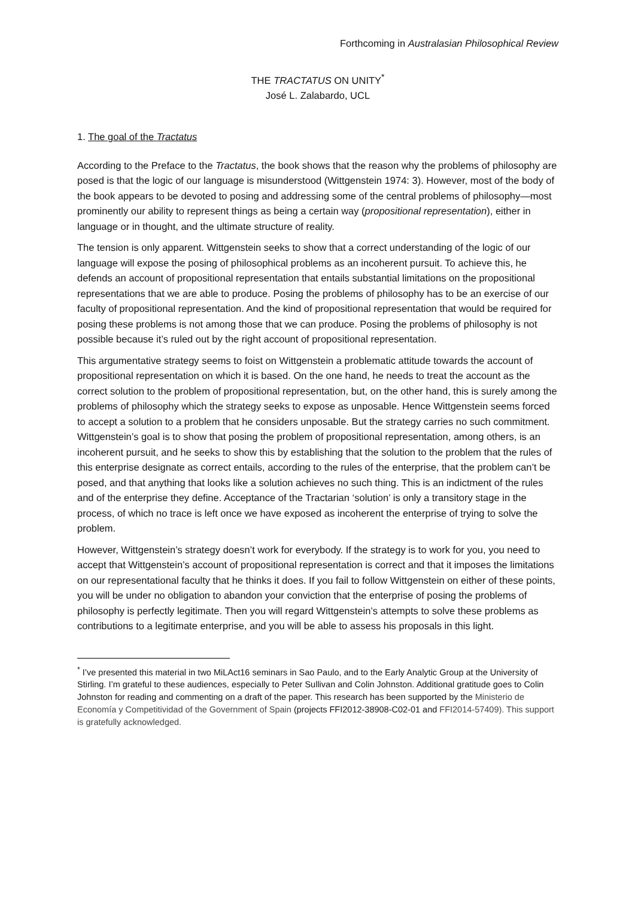Forthcoming in Australasian Philosophical Review
THE TRACTATUS ON UNITY<sup>*</sup>
José L. Zalabardo, UCL
1. The goal of the Tractatus
According to the Preface to the Tractatus, the book shows that the reason why the problems of philosophy are posed is that the logic of our language is misunderstood (Wittgenstein 1974: 3). However, most of the body of the book appears to be devoted to posing and addressing some of the central problems of philosophy—most prominently our ability to represent things as being a certain way (propositional representation), either in language or in thought, and the ultimate structure of reality.
The tension is only apparent. Wittgenstein seeks to show that a correct understanding of the logic of our language will expose the posing of philosophical problems as an incoherent pursuit. To achieve this, he defends an account of propositional representation that entails substantial limitations on the propositional representations that we are able to produce. Posing the problems of philosophy has to be an exercise of our faculty of propositional representation. And the kind of propositional representation that would be required for posing these problems is not among those that we can produce. Posing the problems of philosophy is not possible because it’s ruled out by the right account of propositional representation.
This argumentative strategy seems to foist on Wittgenstein a problematic attitude towards the account of propositional representation on which it is based. On the one hand, he needs to treat the account as the correct solution to the problem of propositional representation, but, on the other hand, this is surely among the problems of philosophy which the strategy seeks to expose as unposable. Hence Wittgenstein seems forced to accept a solution to a problem that he considers unposable. But the strategy carries no such commitment. Wittgenstein’s goal is to show that posing the problem of propositional representation, among others, is an incoherent pursuit, and he seeks to show this by establishing that the solution to the problem that the rules of this enterprise designate as correct entails, according to the rules of the enterprise, that the problem can’t be posed, and that anything that looks like a solution achieves no such thing. This is an indictment of the rules and of the enterprise they define. Acceptance of the Tractarian ‘solution’ is only a transitory stage in the process, of which no trace is left once we have exposed as incoherent the enterprise of trying to solve the problem.
However, Wittgenstein’s strategy doesn’t work for everybody. If the strategy is to work for you, you need to accept that Wittgenstein’s account of propositional representation is correct and that it imposes the limitations on our representational faculty that he thinks it does. If you fail to follow Wittgenstein on either of these points, you will be under no obligation to abandon your conviction that the enterprise of posing the problems of philosophy is perfectly legitimate. Then you will regard Wittgenstein’s attempts to solve these problems as contributions to a legitimate enterprise, and you will be able to assess his proposals in this light.
<sup>*</sup> I’ve presented this material in two MiLAct16 seminars in Sao Paulo, and to the Early Analytic Group at the University of Stirling. I’m grateful to these audiences, especially to Peter Sullivan and Colin Johnston. Additional gratitude goes to Colin Johnston for reading and commenting on a draft of the paper. This research has been supported by the Ministerio de Economía y Competitividad of the Government of Spain (projects FFI2012-38908-C02-01 and FFI2014-57409). This support is gratefully acknowledged.